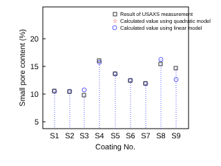5
10
15
20
Small pore content (%)
S1
S2
S3
S4
S5
S6
S7
S8
S9
Coating No.
☆
Result of USAXS measurement
Calculated value using quadratic model
Calculated value using linear model